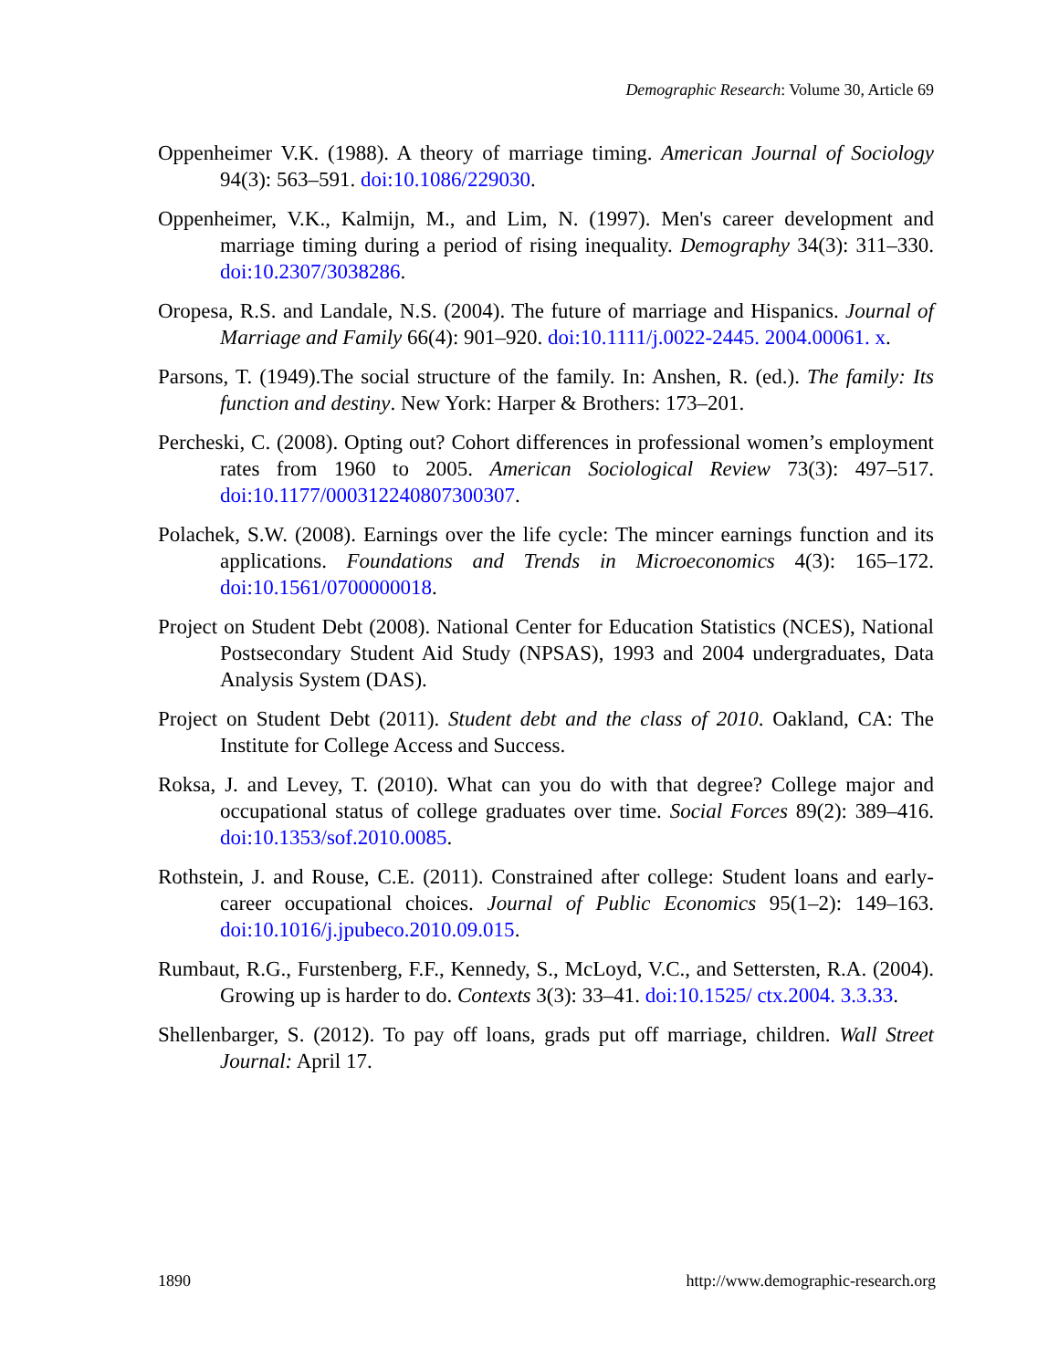Demographic Research: Volume 30, Article 69
Oppenheimer V.K. (1988). A theory of marriage timing. American Journal of Sociology 94(3): 563–591. doi:10.1086/229030.
Oppenheimer, V.K., Kalmijn, M., and Lim, N. (1997). Men's career development and marriage timing during a period of rising inequality. Demography 34(3): 311–330. doi:10.2307/3038286.
Oropesa, R.S. and Landale, N.S. (2004). The future of marriage and Hispanics. Journal of Marriage and Family 66(4): 901–920. doi:10.1111/j.0022-2445. 2004.00061. x.
Parsons, T. (1949).The social structure of the family. In: Anshen, R. (ed.). The family: Its function and destiny. New York: Harper & Brothers: 173–201.
Percheski, C. (2008). Opting out? Cohort differences in professional women’s employment rates from 1960 to 2005. American Sociological Review 73(3): 497–517. doi:10.1177/000312240807300307.
Polachek, S.W. (2008). Earnings over the life cycle: The mincer earnings function and its applications. Foundations and Trends in Microeconomics 4(3): 165–172. doi:10.1561/0700000018.
Project on Student Debt (2008). National Center for Education Statistics (NCES), National Postsecondary Student Aid Study (NPSAS), 1993 and 2004 undergraduates, Data Analysis System (DAS).
Project on Student Debt (2011). Student debt and the class of 2010. Oakland, CA: The Institute for College Access and Success.
Roksa, J. and Levey, T. (2010). What can you do with that degree? College major and occupational status of college graduates over time. Social Forces 89(2): 389–416. doi:10.1353/sof.2010.0085.
Rothstein, J. and Rouse, C.E. (2011). Constrained after college: Student loans and early-career occupational choices. Journal of Public Economics 95(1–2): 149–163. doi:10.1016/j.jpubeco.2010.09.015.
Rumbaut, R.G., Furstenberg, F.F., Kennedy, S., McLoyd, V.C., and Settersten, R.A. (2004). Growing up is harder to do. Contexts 3(3): 33–41. doi:10.1525/ ctx.2004. 3.3.33.
Shellenbarger, S. (2012). To pay off loans, grads put off marriage, children. Wall Street Journal: April 17.
1890 http://www.demographic-research.org